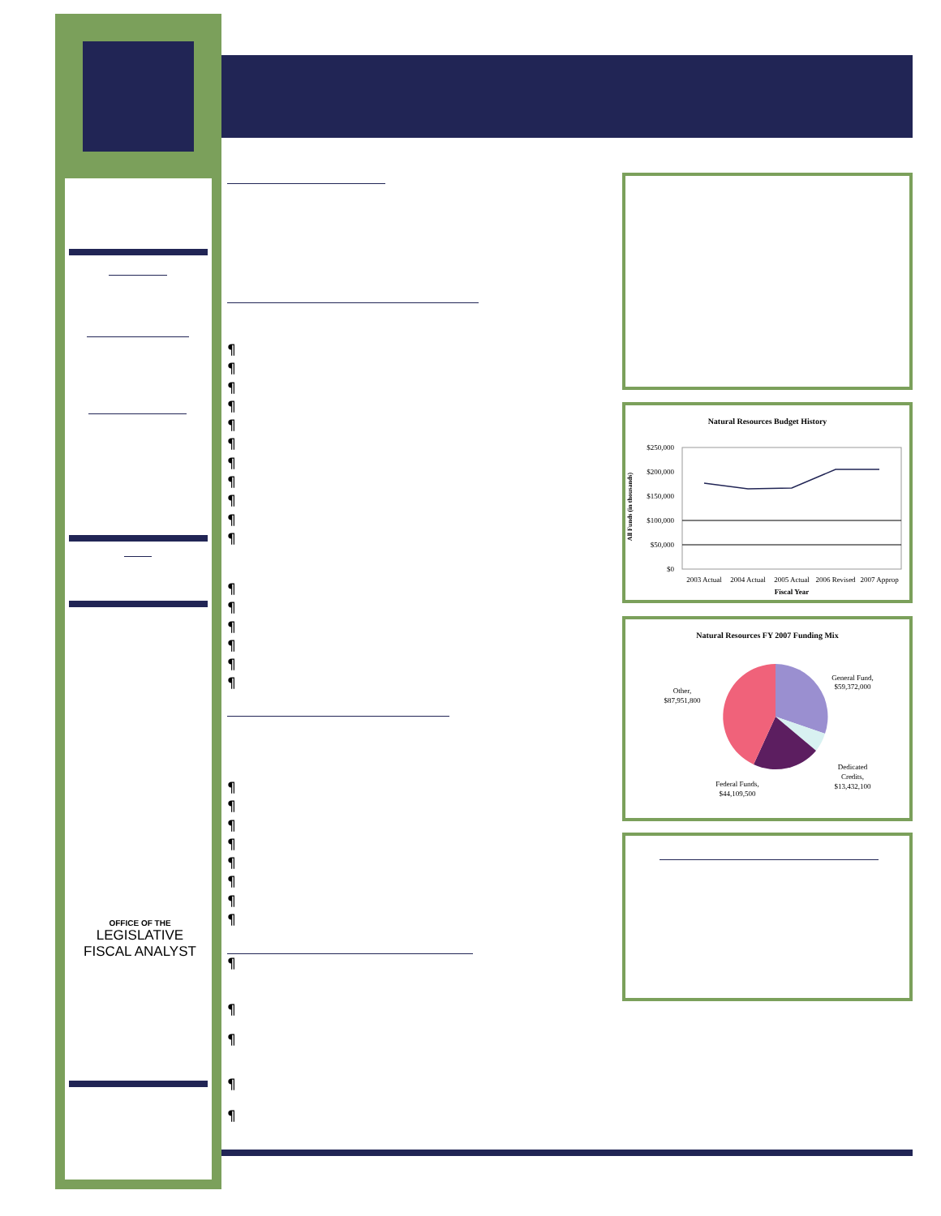OFFICE OF THE
LEGISLATIVE FISCAL ANALYST
¶
¶
¶
¶
¶
¶
¶
¶
¶
¶
¶
¶
¶
¶
¶
¶
¶
¶
¶
¶
¶
¶
¶
¶
¶
¶
¶
¶
¶
¶
Natural Resources Budget History
All Funds (in thousands)
$250,000
$200,000
$150,000
$100,000
$50,000
$0
2003 Actual
2004 Actual
2005 Actual
2006 Revised
2007 Approp
Fiscal Year
Natural Resources FY 2007 Funding Mix
General Fund,
$59,372,000
Dedicated
Credits,
$13,432,100
Federal Funds,
$44,109,500
Other,
$87,951,800